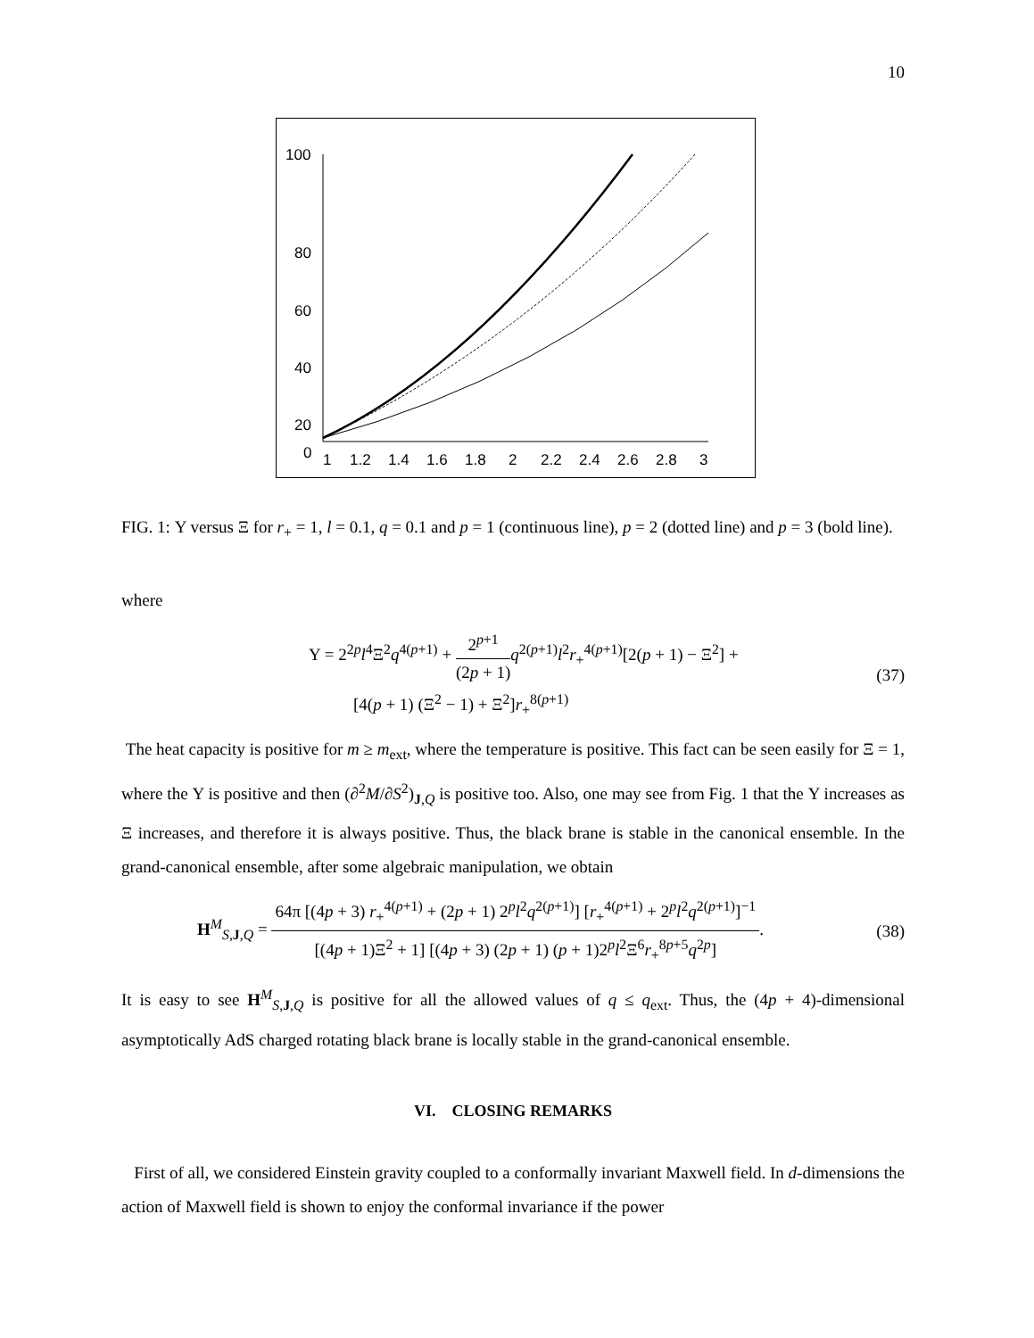10
100
80
60
40
20
0
1
1.2
1.4
1.6
1.8
2
2.2
2.4
2.6
2.8
3
FIG. 1: Υ versus Ξ for r<sub>+</sub> = 1, l = 0.1, q = 0.1 and p = 1 (continuous line), p = 2 (dotted line) and p = 3 (bold line).
where
Υ = 2<sup>2p</sup>l<sup>4</sup>Ξ<sup>2</sup>q<sup>4(p+1)</sup> + 2<sup>p+1</sup> (2p + 1) q<sup>2(p+1)</sup>l<sup>2</sup>r<sub>+</sub><sup>4(p+1)</sup>[2(p + 1) − Ξ<sup>2</sup>] +
[4(p + 1) (Ξ<sup>2</sup> − 1) + Ξ<sup>2</sup>]r<sub>+</sub><sup>8(p+1)</sup>
(37)
The heat capacity is positive for m ≥ m<sub>ext</sub>, where the temperature is positive. This fact can be seen easily for Ξ = 1, where the Υ is positive and then (∂<sup>2</sup>M/∂S<sup>2</sup>)<sub>J,Q</sub> is positive too. Also, one may see from Fig. 1 that the Υ increases as Ξ increases, and therefore it is always positive. Thus, the black brane is stable in the canonical ensemble. In the grand-canonical ensemble, after some algebraic manipulation, we obtain
H<sup>M</sup><sub>S,J,Q</sub> = 64π [(4p + 3) r<sub>+</sub><sup>4(p+1)</sup> + (2p + 1) 2<sup>p</sup>l<sup>2</sup>q<sup>2(p+1)</sup>] [r<sub>+</sub><sup>4(p+1)</sup> + 2<sup>p</sup>l<sup>2</sup>q<sup>2(p+1)</sup>]<sup>−1</sup> [(4p + 1)Ξ<sup>2</sup> + 1] [(4p + 3) (2p + 1) (p + 1)2<sup>p</sup>l<sup>2</sup>Ξ<sup>6</sup>r<sub>+</sub><sup>8p+5</sup>q<sup>2p</sup>].
(38)
It is easy to see H<sup>M</sup><sub>S,J,Q</sub> is positive for all the allowed values of q ≤ q<sub>ext</sub>. Thus, the (4p + 4)-dimensional asymptotically AdS charged rotating black brane is locally stable in the grand-canonical ensemble.
VI. CLOSING REMARKS
First of all, we considered Einstein gravity coupled to a conformally invariant Maxwell field. In d-dimensions the action of Maxwell field is shown to enjoy the conformal invariance if the power